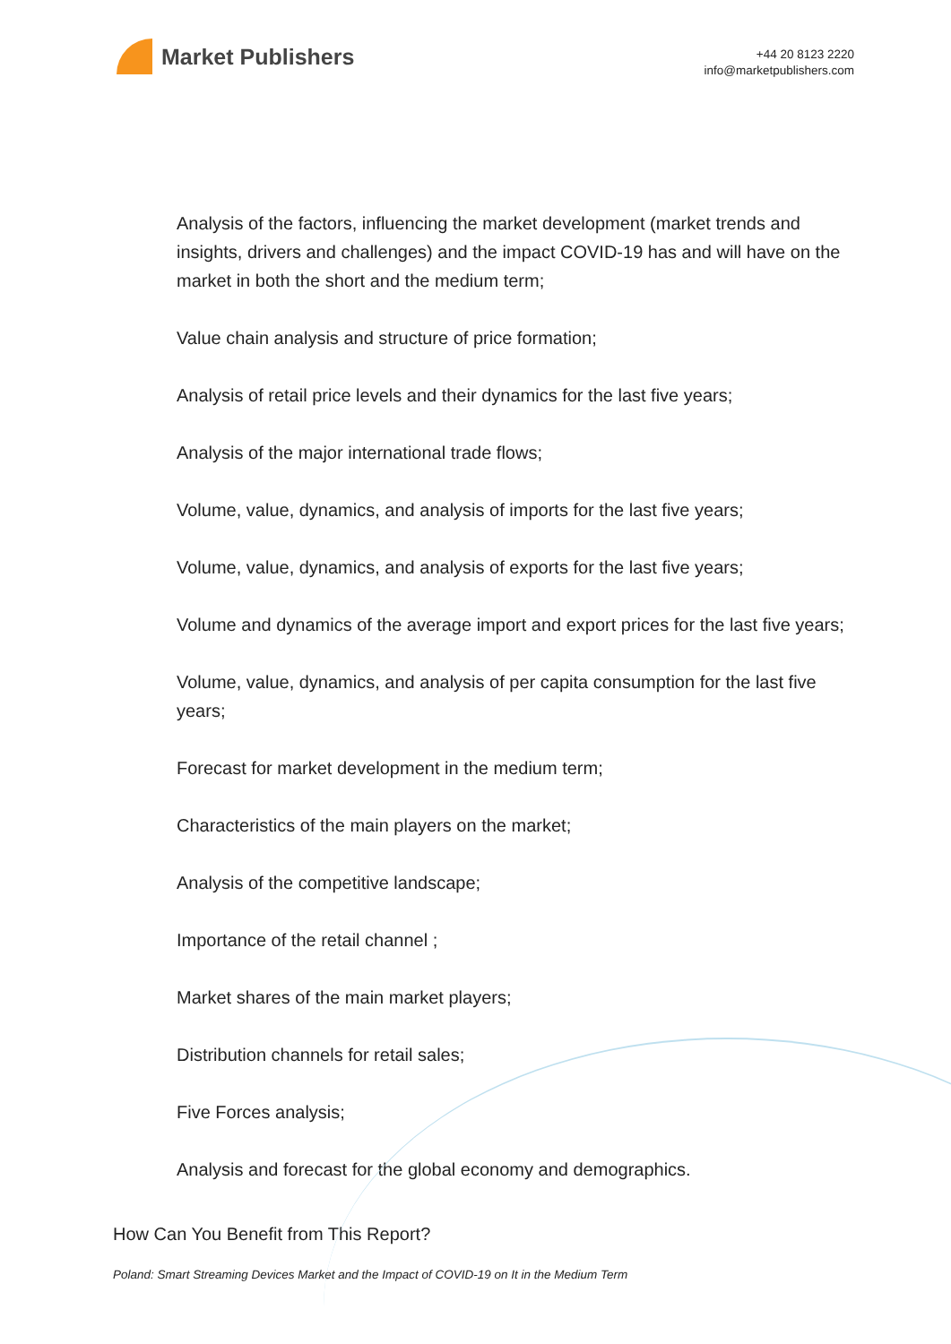Market Publishers
+44 20 8123 2220
info@marketpublishers.com
Analysis of the factors, influencing the market development (market trends and insights, drivers and challenges) and the impact COVID-19 has and will have on the market in both the short and the medium term;
Value chain analysis and structure of price formation;
Analysis of retail price levels and their dynamics for the last five years;
Analysis of the major international trade flows;
Volume, value, dynamics, and analysis of imports for the last five years;
Volume, value, dynamics, and analysis of exports for the last five years;
Volume and dynamics of the average import and export prices for the last five years;
Volume, value, dynamics, and analysis of per capita consumption for the last five years;
Forecast for market development in the medium term;
Characteristics of the main players on the market;
Analysis of the competitive landscape;
Importance of the retail channel ;
Market shares of the main market players;
Distribution channels for retail sales;
Five Forces analysis;
Analysis and forecast for the global economy and demographics.
How Can You Benefit from This Report?
Poland: Smart Streaming Devices Market and the Impact of COVID-19 on It in the Medium Term